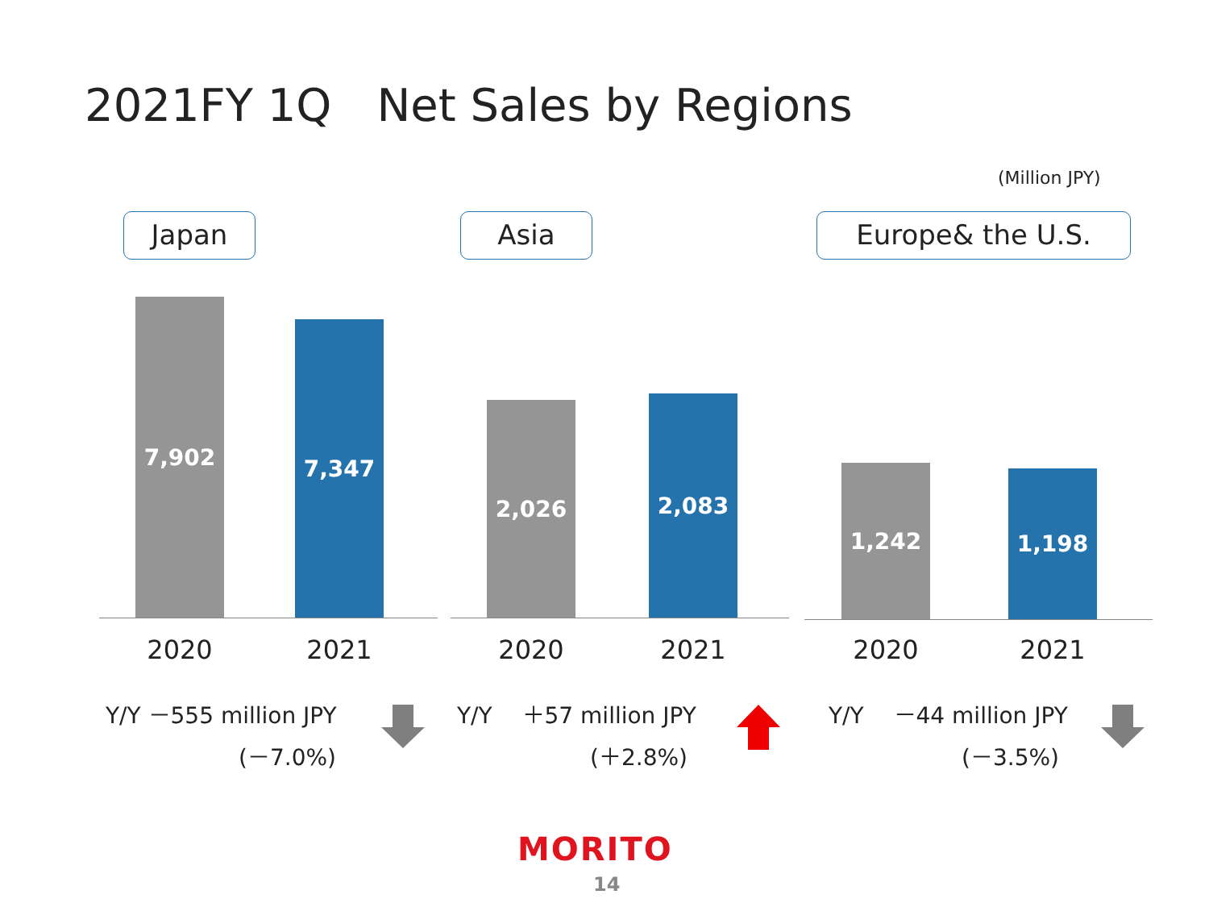2021FY 1Q　Net Sales by Regions
(Million JPY)
Japan
7,902 7,347
2020 2021
Y/Y －555 million JPY
(－7.0%)
Asia
2,026 2,083
2020 2021
Y/Y 　＋57 million JPY
(＋2.8%)
Europe& the U.S.
1,242 1,198
2020 2021
Y/Y 　－44 million JPY
(－3.5%)
MORITO
14